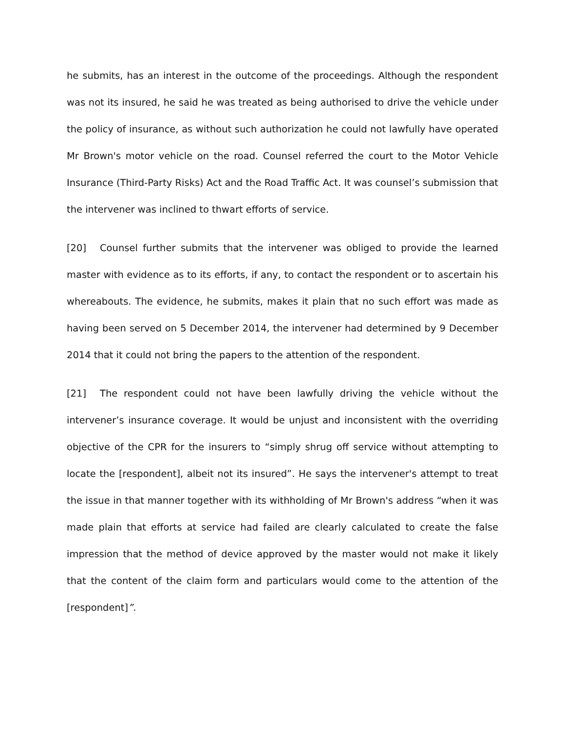he submits, has an interest in the outcome of the proceedings. Although the respondent was not its insured, he said he was treated as being authorised to drive the vehicle under the policy of insurance, as without such authorization he could not lawfully have operated Mr Brown's motor vehicle on the road. Counsel referred the court to the Motor Vehicle Insurance (Third-Party Risks) Act and the Road Traffic Act. It was counsel’s submission that the intervener was inclined to thwart efforts of service.
[20] Counsel further submits that the intervener was obliged to provide the learned master with evidence as to its efforts, if any, to contact the respondent or to ascertain his whereabouts. The evidence, he submits, makes it plain that no such effort was made as having been served on 5 December 2014, the intervener had determined by 9 December 2014 that it could not bring the papers to the attention of the respondent.
[21] The respondent could not have been lawfully driving the vehicle without the intervener’s insurance coverage. It would be unjust and inconsistent with the overriding objective of the CPR for the insurers to “simply shrug off service without attempting to locate the [respondent], albeit not its insured”. He says the intervener's attempt to treat the issue in that manner together with its withholding of Mr Brown's address “when it was made plain that efforts at service had failed are clearly calculated to create the false impression that the method of device approved by the master would not make it likely that the content of the claim form and particulars would come to the attention of the [respondent]”.